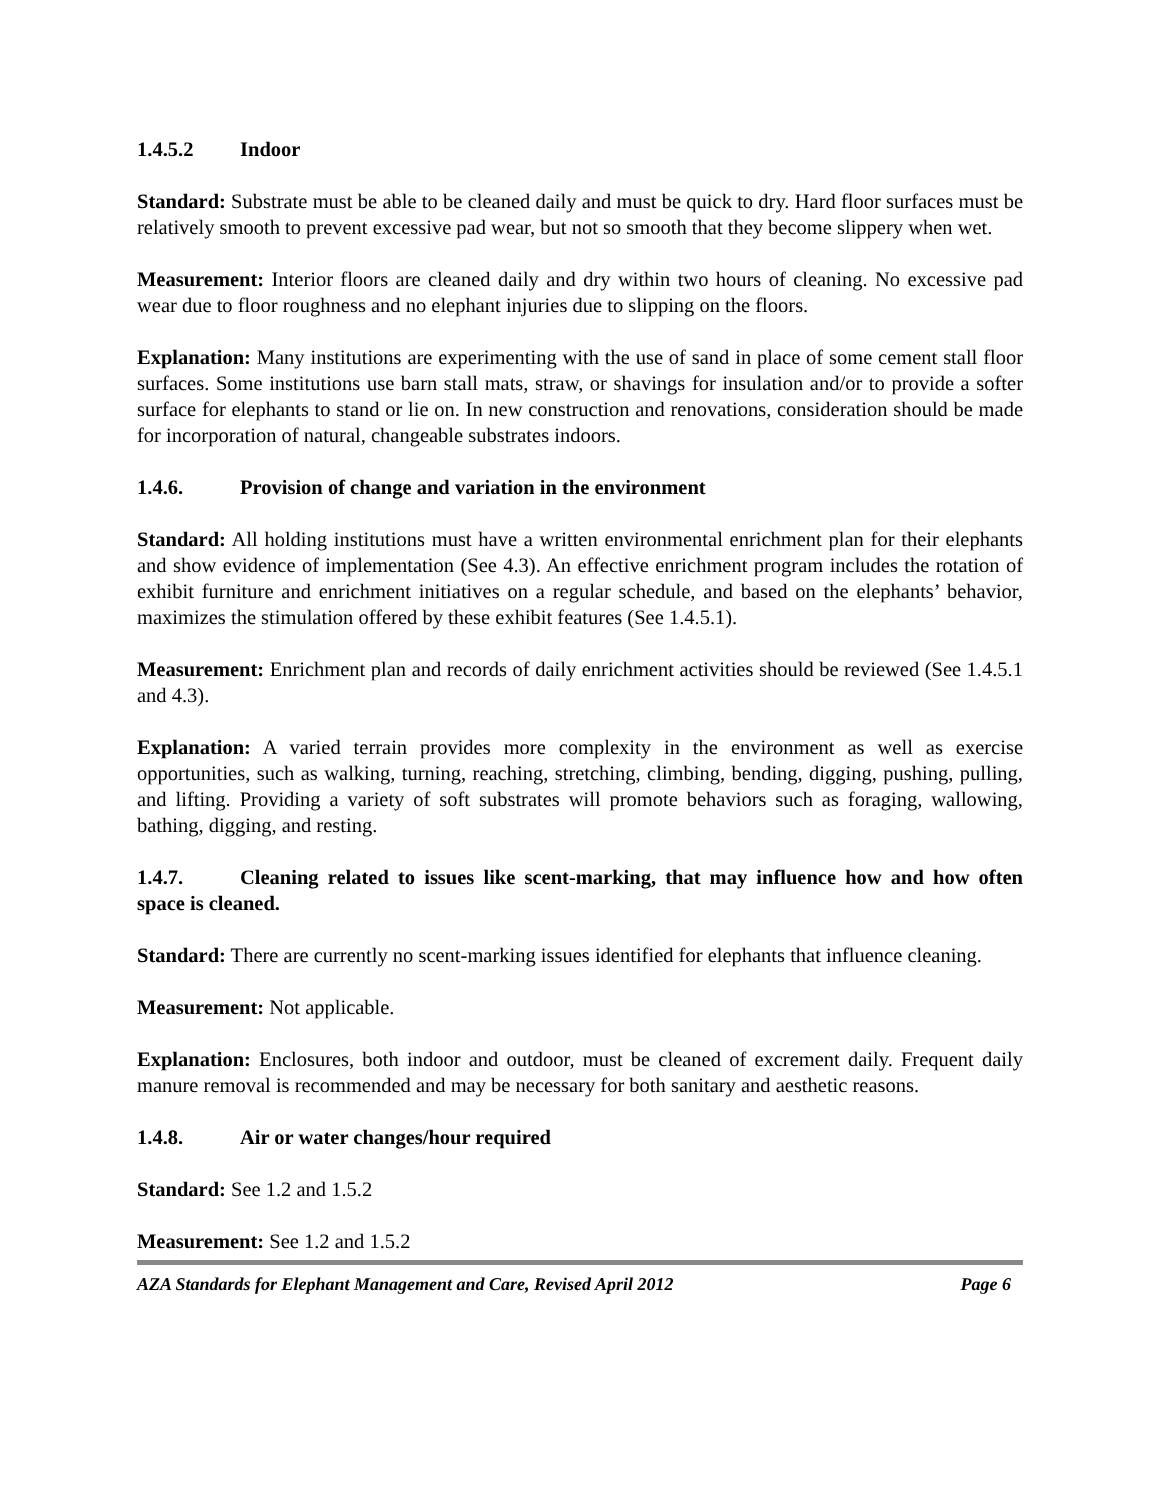1.4.5.2 Indoor
Standard: Substrate must be able to be cleaned daily and must be quick to dry. Hard floor surfaces must be relatively smooth to prevent excessive pad wear, but not so smooth that they become slippery when wet.
Measurement: Interior floors are cleaned daily and dry within two hours of cleaning. No excessive pad wear due to floor roughness and no elephant injuries due to slipping on the floors.
Explanation: Many institutions are experimenting with the use of sand in place of some cement stall floor surfaces. Some institutions use barn stall mats, straw, or shavings for insulation and/or to provide a softer surface for elephants to stand or lie on. In new construction and renovations, consideration should be made for incorporation of natural, changeable substrates indoors.
1.4.6. Provision of change and variation in the environment
Standard: All holding institutions must have a written environmental enrichment plan for their elephants and show evidence of implementation (See 4.3). An effective enrichment program includes the rotation of exhibit furniture and enrichment initiatives on a regular schedule, and based on the elephants’ behavior, maximizes the stimulation offered by these exhibit features (See 1.4.5.1).
Measurement: Enrichment plan and records of daily enrichment activities should be reviewed (See 1.4.5.1 and 4.3).
Explanation: A varied terrain provides more complexity in the environment as well as exercise opportunities, such as walking, turning, reaching, stretching, climbing, bending, digging, pushing, pulling, and lifting. Providing a variety of soft substrates will promote behaviors such as foraging, wallowing, bathing, digging, and resting.
1.4.7. Cleaning related to issues like scent-marking, that may influence how and how often space is cleaned.
Standard: There are currently no scent-marking issues identified for elephants that influence cleaning.
Measurement: Not applicable.
Explanation: Enclosures, both indoor and outdoor, must be cleaned of excrement daily. Frequent daily manure removal is recommended and may be necessary for both sanitary and aesthetic reasons.
1.4.8. Air or water changes/hour required
Standard: See 1.2 and 1.5.2
Measurement: See 1.2 and 1.5.2
AZA Standards for Elephant Management and Care, Revised April 2012 Page 6